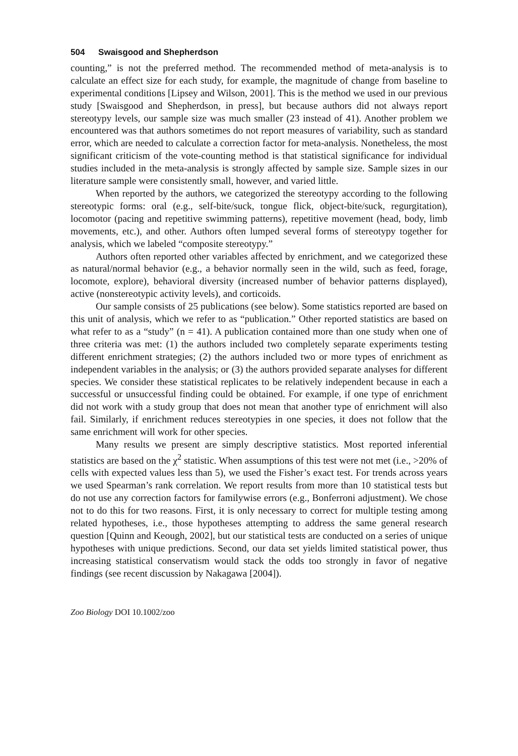504 Swaisgood and Shepherdson
counting,” is not the preferred method. The recommended method of meta-analysis is to calculate an effect size for each study, for example, the magnitude of change from baseline to experimental conditions [Lipsey and Wilson, 2001]. This is the method we used in our previous study [Swaisgood and Shepherdson, in press], but because authors did not always report stereotypy levels, our sample size was much smaller (23 instead of 41). Another problem we encountered was that authors sometimes do not report measures of variability, such as standard error, which are needed to calculate a correction factor for meta-analysis. Nonetheless, the most significant criticism of the vote-counting method is that statistical significance for individual studies included in the meta-analysis is strongly affected by sample size. Sample sizes in our literature sample were consistently small, however, and varied little.
When reported by the authors, we categorized the stereotypy according to the following stereotypic forms: oral (e.g., self-bite/suck, tongue flick, object-bite/suck, regurgitation), locomotor (pacing and repetitive swimming patterns), repetitive movement (head, body, limb movements, etc.), and other. Authors often lumped several forms of stereotypy together for analysis, which we labeled “composite stereotypy.”
Authors often reported other variables affected by enrichment, and we categorized these as natural/normal behavior (e.g., a behavior normally seen in the wild, such as feed, forage, locomote, explore), behavioral diversity (increased number of behavior patterns displayed), active (nonstereotypic activity levels), and corticoids.
Our sample consists of 25 publications (see below). Some statistics reported are based on this unit of analysis, which we refer to as “publication.” Other reported statistics are based on what refer to as a “study” (n = 41). A publication contained more than one study when one of three criteria was met: (1) the authors included two completely separate experiments testing different enrichment strategies; (2) the authors included two or more types of enrichment as independent variables in the analysis; or (3) the authors provided separate analyses for different species. We consider these statistical replicates to be relatively independent because in each a successful or unsuccessful finding could be obtained. For example, if one type of enrichment did not work with a study group that does not mean that another type of enrichment will also fail. Similarly, if enrichment reduces stereotypies in one species, it does not follow that the same enrichment will work for other species.
Many results we present are simply descriptive statistics. Most reported inferential statistics are based on the χ<sup>2</sup> statistic. When assumptions of this test were not met (i.e., >20% of cells with expected values less than 5), we used the Fisher’s exact test. For trends across years we used Spearman’s rank correlation. We report results from more than 10 statistical tests but do not use any correction factors for familywise errors (e.g., Bonferroni adjustment). We chose not to do this for two reasons. First, it is only necessary to correct for multiple testing among related hypotheses, i.e., those hypotheses attempting to address the same general research question [Quinn and Keough, 2002], but our statistical tests are conducted on a series of unique hypotheses with unique predictions. Second, our data set yields limited statistical power, thus increasing statistical conservatism would stack the odds too strongly in favor of negative findings (see recent discussion by Nakagawa [2004]).
Zoo Biology DOI 10.1002/zoo